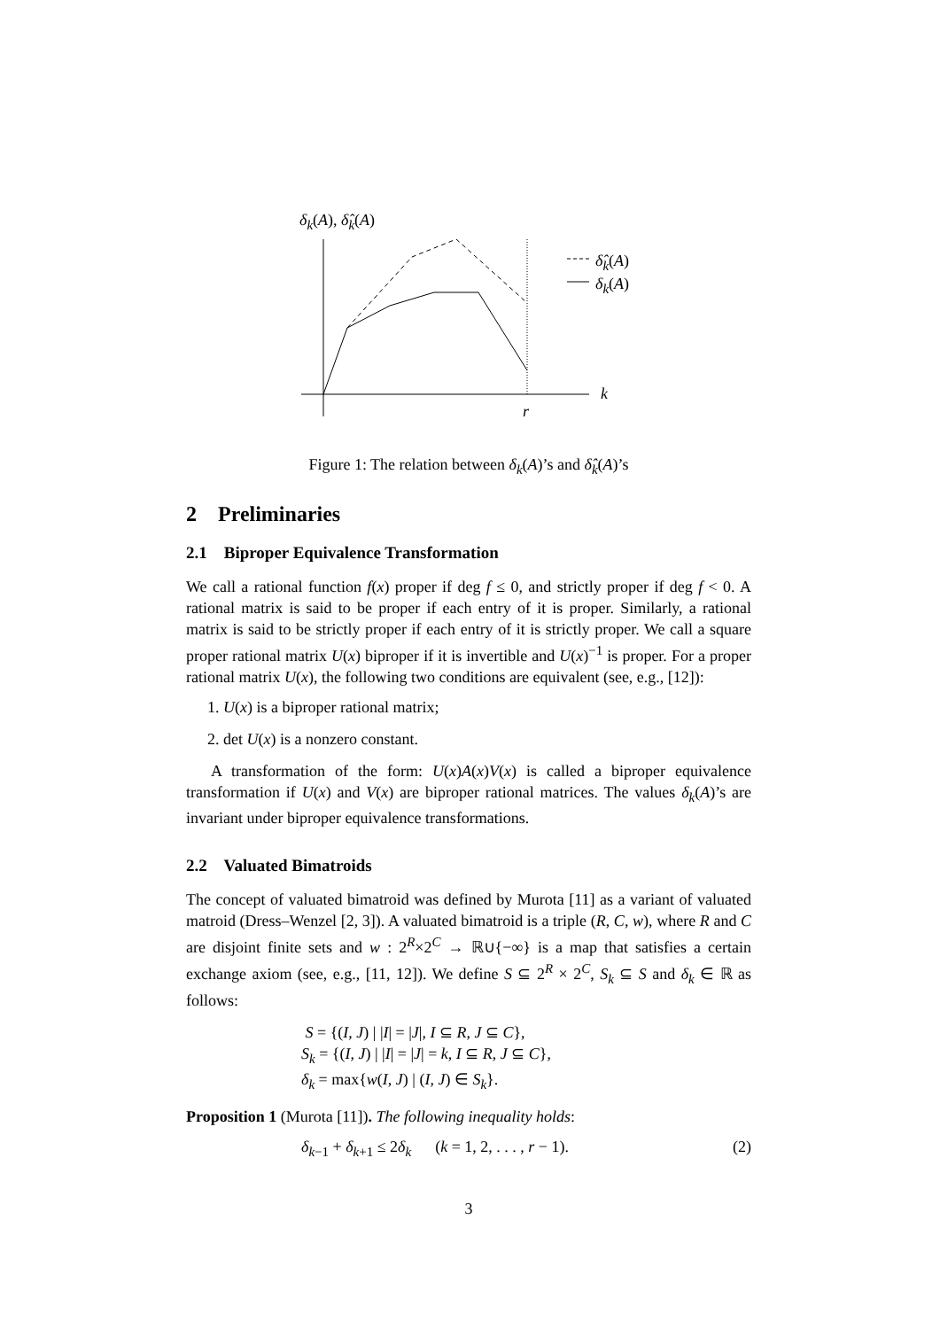δ<sub>k</sub>(A), δ̂<sub>k</sub>(A)
δ̂<sub>k</sub>(A)
δ<sub>k</sub>(A)
k
r
Figure 1: The relation between δ<sub>k</sub>(A)’s and δ̂<sub>k</sub>(A)’s
2 Preliminaries
2.1 Biproper Equivalence Transformation
We call a rational function f(x) proper if deg f ≤ 0, and strictly proper if deg f < 0. A rational matrix is said to be proper if each entry of it is proper. Similarly, a rational matrix is said to be strictly proper if each entry of it is strictly proper. We call a square proper rational matrix U(x) biproper if it is invertible and U(x)<sup>−1</sup> is proper. For a proper rational matrix U(x), the following two conditions are equivalent (see, e.g., [12]):
1. U(x) is a biproper rational matrix;
2. det U(x) is a nonzero constant.
A transformation of the form: U(x)A(x)V(x) is called a biproper equivalence transformation if U(x) and V(x) are biproper rational matrices. The values δ<sub>k</sub>(A)’s are invariant under biproper equivalence transformations.
2.2 Valuated Bimatroids
The concept of valuated bimatroid was defined by Murota [11] as a variant of valuated matroid (Dress–Wenzel [2, 3]). A valuated bimatroid is a triple (R, C, w), where R and C are disjoint finite sets and w : 2<sup>R</sup>×2<sup>C</sup> → ℝ∪{−∞} is a map that satisfies a certain exchange axiom (see, e.g., [11, 12]). We define S ⊆ 2<sup>R</sup> × 2<sup>C</sup>, S<sub>k</sub> ⊆ S and δ<sub>k</sub> ∈ ℝ as follows:
S = {(I, J) | |I| = |J|, I ⊆ R, J ⊆ C},
S<sub>k</sub> = {(I, J) | |I| = |J| = k, I ⊆ R, J ⊆ C},
δ<sub>k</sub> = max{w(I, J) | (I, J) ∈ S<sub>k</sub>}.
Proposition 1 (Murota [11]). The following inequality holds:
δ<sub>k−1</sub> + δ<sub>k+1</sub> ≤ 2δ<sub>k</sub> (k = 1, 2, . . . , r − 1). (2)
3